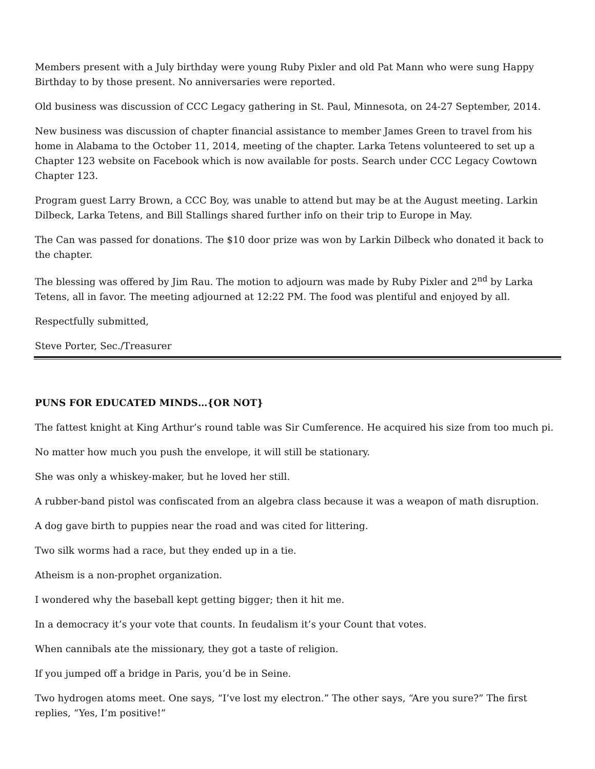Members present with a July birthday were young Ruby Pixler and old Pat Mann who were sung Happy Birthday to by those present. No anniversaries were reported.
Old business was discussion of CCC Legacy gathering in St. Paul, Minnesota, on 24-27 September, 2014.
New business was discussion of chapter financial assistance to member James Green to travel from his home in Alabama to the October 11, 2014, meeting of the chapter. Larka Tetens volunteered to set up a Chapter 123 website on Facebook which is now available for posts. Search under CCC Legacy Cowtown Chapter 123.
Program guest Larry Brown, a CCC Boy, was unable to attend but may be at the August meeting. Larkin Dilbeck, Larka Tetens, and Bill Stallings shared further info on their trip to Europe in May.
The Can was passed for donations. The $10 door prize was won by Larkin Dilbeck who donated it back to the chapter.
The blessing was offered by Jim Rau. The motion to adjourn was made by Ruby Pixler and 2<sup>nd</sup> by Larka Tetens, all in favor. The meeting adjourned at 12:22 PM. The food was plentiful and enjoyed by all.
Respectfully submitted,
Steve Porter, Sec./Treasurer
PUNS FOR EDUCATED MINDS…{OR NOT}
The fattest knight at King Arthur’s round table was Sir Cumference. He acquired his size from too much pi.
No matter how much you push the envelope, it will still be stationary.
She was only a whiskey-maker, but he loved her still.
A rubber-band pistol was confiscated from an algebra class because it was a weapon of math disruption.
A dog gave birth to puppies near the road and was cited for littering.
Two silk worms had a race, but they ended up in a tie.
Atheism is a non-prophet organization.
I wondered why the baseball kept getting bigger; then it hit me.
In a democracy it’s your vote that counts. In feudalism it’s your Count that votes.
When cannibals ate the missionary, they got a taste of religion.
If you jumped off a bridge in Paris, you’d be in Seine.
Two hydrogen atoms meet. One says, “I’ve lost my electron.” The other says, “Are you sure?” The first replies, “Yes, I’m positive!”